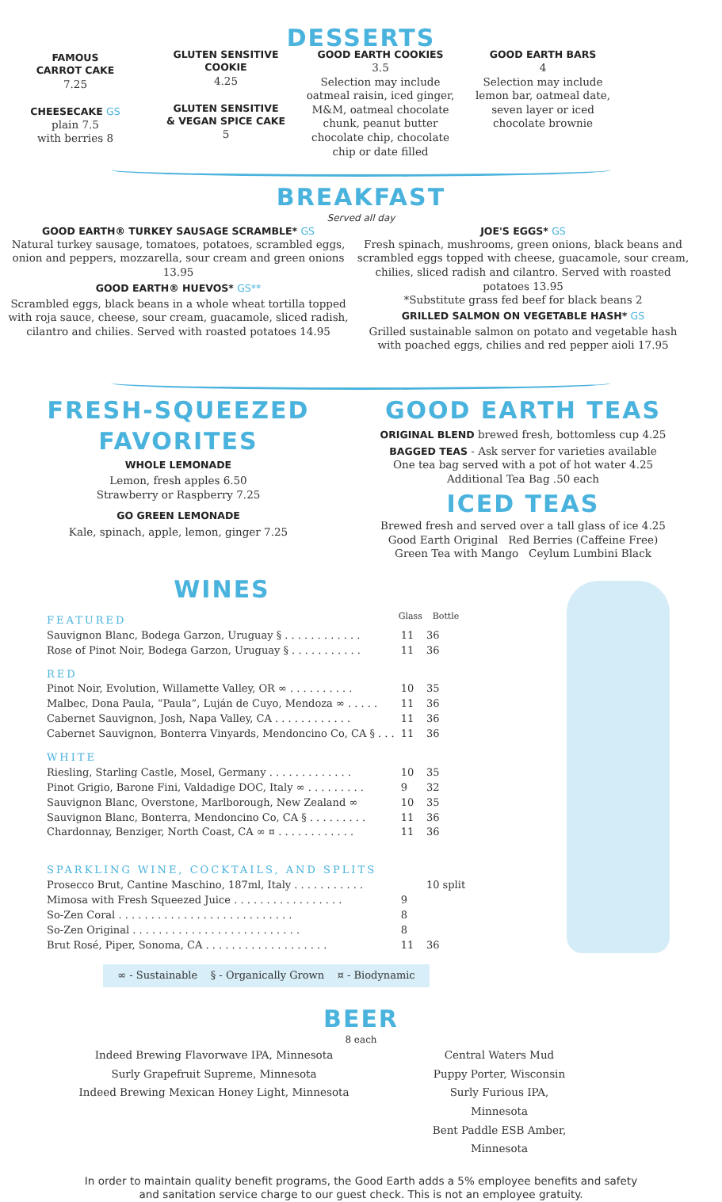DESSERTS
FAMOUS
CARROT CAKE
7.25
CHEESECAKE GS
plain 7.5
with berries 8
GLUTEN SENSITIVE
COOKIE
4.25
GLUTEN SENSITIVE
& VEGAN SPICE CAKE
5
GOOD EARTH COOKIES
3.5
Selection may include oatmeal raisin, iced ginger, M&M, oatmeal chocolate chunk, peanut butter chocolate chip, chocolate chip or date filled
GOOD EARTH BARS
4
Selection may include lemon bar, oatmeal date, seven layer or iced chocolate brownie
BREAKFAST
Served all day
GOOD EARTH® TURKEY SAUSAGE SCRAMBLE* GS
Natural turkey sausage, tomatoes, potatoes, scrambled eggs, onion and peppers, mozzarella, sour cream and green onions 13.95
GOOD EARTH® HUEVOS* GS**
Scrambled eggs, black beans in a whole wheat tortilla topped with roja sauce, cheese, sour cream, guacamole, sliced radish, cilantro and chilies. Served with roasted potatoes 14.95
JOE'S EGGS* GS
Fresh spinach, mushrooms, green onions, black beans and scrambled eggs topped with cheese, guacamole, sour cream, chilies, sliced radish and cilantro. Served with roasted potatoes 13.95
*Substitute grass fed beef for black beans 2
GRILLED SALMON ON VEGETABLE HASH* GS
Grilled sustainable salmon on potato and vegetable hash with poached eggs, chilies and red pepper aioli 17.95
FRESH-SQUEEZED FAVORITES
WHOLE LEMONADE
Lemon, fresh apples 6.50
Strawberry or Raspberry 7.25
GO GREEN LEMONADE
Kale, spinach, apple, lemon, ginger 7.25
GOOD EARTH TEAS
ORIGINAL BLEND brewed fresh, bottomless cup 4.25
BAGGED TEAS - Ask server for varieties available
One tea bag served with a pot of hot water 4.25
Additional Tea Bag .50 each
ICED TEAS
Brewed fresh and served over a tall glass of ice 4.25
Good Earth Original Red Berries (Caffeine Free)
Green Tea with Mango Ceylum Lumbini Black
WINES
| FEATURED | Glass | Bottle |
| Sauvignon Blanc, Bodega Garzon, Uruguay § . . . . . . . . . . . . | 11 | 36 |
| Rose of Pinot Noir, Bodega Garzon, Uruguay § . . . . . . . . . . . | 11 | 36 |
| RED | | |
| Pinot Noir, Evolution, Willamette Valley, OR ∞ . . . . . . . . . . | 10 | 35 |
| Malbec, Dona Paula, “Paula”, Luján de Cuyo, Mendoza ∞ . . . . . | 11 | 36 |
| Cabernet Sauvignon, Josh, Napa Valley, CA . . . . . . . . . . . . | 11 | 36 |
| Cabernet Sauvignon, Bonterra Vinyards, Mendoncino Co, CA § . . . | 11 | 36 |
| WHITE | | |
| Riesling, Starling Castle, Mosel, Germany . . . . . . . . . . . . . | 10 | 35 |
| Pinot Grigio, Barone Fini, Valdadige DOC, Italy ∞ . . . . . . . . . | 9 | 32 |
| Sauvignon Blanc, Overstone, Marlborough, New Zealand ∞ | 10 | 35 |
| Sauvignon Blanc, Bonterra, Mendoncino Co, CA § . . . . . . . . . | 11 | 36 |
| Chardonnay, Benziger, North Coast, CA ∞ ¤ . . . . . . . . . . . . | 11 | 36 |
| SPARKLING WINE, COCKTAILS, AND SPLITS | | |
| Prosecco Brut, Cantine Maschino, 187ml, Italy . . . . . . . . . . . | | 10 split |
| Mimosa with Fresh Squeezed Juice . . . . . . . . . . . . . . . . . | 9 | |
| So-Zen Coral . . . . . . . . . . . . . . . . . . . . . . . . . . . | 8 | |
| So-Zen Original . . . . . . . . . . . . . . . . . . . . . . . . . . | 8 | |
| Brut Rosé, Piper, Sonoma, CA . . . . . . . . . . . . . . . . . . . | 11 | 36 |
∞ - Sustainable § - Organically Grown ¤ - Biodynamic
BEER
8 each
Indeed Brewing Flavorwave IPA, Minnesota
Surly Grapefruit Supreme, Minnesota
Indeed Brewing Mexican Honey Light, Minnesota
Central Waters Mud Puppy Porter, Wisconsin
Surly Furious IPA, Minnesota
Bent Paddle ESB Amber, Minnesota
In order to maintain quality benefit programs, the Good Earth adds a 5% employee benefits and safety
and sanitation service charge to our guest check. This is not an employee gratuity.